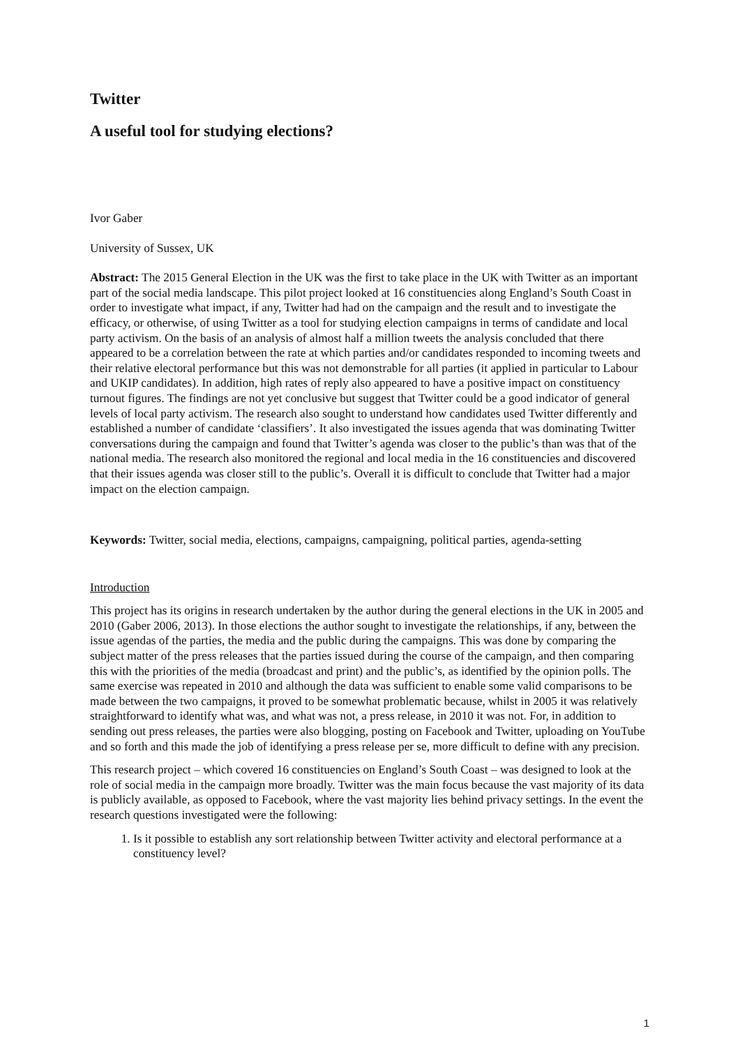Twitter
A useful tool for studying elections?
Ivor Gaber
University of Sussex, UK
Abstract: The 2015 General Election in the UK was the first to take place in the UK with Twitter as an important part of the social media landscape. This pilot project looked at 16 constituencies along England’s South Coast in order to investigate what impact, if any, Twitter had had on the campaign and the result and to investigate the efficacy, or otherwise, of using Twitter as a tool for studying election campaigns in terms of candidate and local party activism. On the basis of an analysis of almost half a million tweets the analysis concluded that there appeared to be a correlation between the rate at which parties and/or candidates responded to incoming tweets and their relative electoral performance but this was not demonstrable for all parties (it applied in particular to Labour and UKIP candidates). In addition, high rates of reply also appeared to have a positive impact on constituency turnout figures. The findings are not yet conclusive but suggest that Twitter could be a good indicator of general levels of local party activism. The research also sought to understand how candidates used Twitter differently and established a number of candidate ‘classifiers’. It also investigated the issues agenda that was dominating Twitter conversations during the campaign and found that Twitter’s agenda was closer to the public’s than was that of the national media. The research also monitored the regional and local media in the 16 constituencies and discovered that their issues agenda was closer still to the public’s. Overall it is difficult to conclude that Twitter had a major impact on the election campaign.
Keywords: Twitter, social media, elections, campaigns, campaigning, political parties, agenda-setting
Introduction
This project has its origins in research undertaken by the author during the general elections in the UK in 2005 and 2010 (Gaber 2006, 2013). In those elections the author sought to investigate the relationships, if any, between the issue agendas of the parties, the media and the public during the campaigns. This was done by comparing the subject matter of the press releases that the parties issued during the course of the campaign, and then comparing this with the priorities of the media (broadcast and print) and the public’s, as identified by the opinion polls. The same exercise was repeated in 2010 and although the data was sufficient to enable some valid comparisons to be made between the two campaigns, it proved to be somewhat problematic because, whilst in 2005 it was relatively straightforward to identify what was, and what was not, a press release, in 2010 it was not. For, in addition to sending out press releases, the parties were also blogging, posting on Facebook and Twitter, uploading on YouTube and so forth and this made the job of identifying a press release per se, more difficult to define with any precision.
This research project – which covered 16 constituencies on England’s South Coast – was designed to look at the role of social media in the campaign more broadly. Twitter was the main focus because the vast majority of its data is publicly available, as opposed to Facebook, where the vast majority lies behind privacy settings. In the event the research questions investigated were the following:
1. Is it possible to establish any sort relationship between Twitter activity and electoral performance at a constituency level?
1